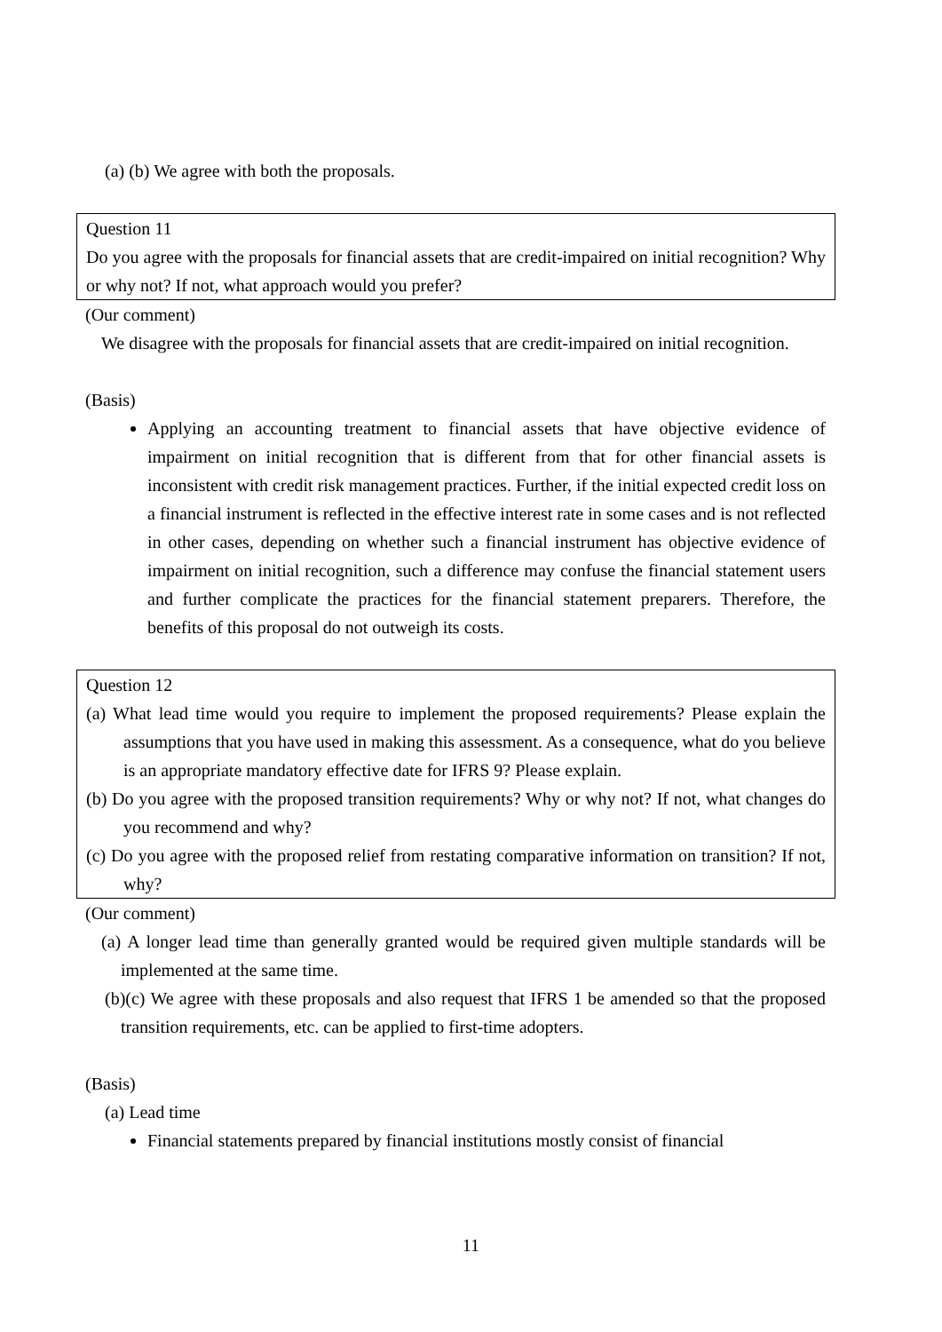(a) (b) We agree with both the proposals.
Question 11
Do you agree with the proposals for financial assets that are credit-impaired on initial recognition? Why or why not? If not, what approach would you prefer?
(Our comment)
We disagree with the proposals for financial assets that are credit-impaired on initial recognition.
(Basis)
Applying an accounting treatment to financial assets that have objective evidence of impairment on initial recognition that is different from that for other financial assets is inconsistent with credit risk management practices. Further, if the initial expected credit loss on a financial instrument is reflected in the effective interest rate in some cases and is not reflected in other cases, depending on whether such a financial instrument has objective evidence of impairment on initial recognition, such a difference may confuse the financial statement users and further complicate the practices for the financial statement preparers. Therefore, the benefits of this proposal do not outweigh its costs.
Question 12
(a) What lead time would you require to implement the proposed requirements? Please explain the assumptions that you have used in making this assessment. As a consequence, what do you believe is an appropriate mandatory effective date for IFRS 9? Please explain.
(b) Do you agree with the proposed transition requirements? Why or why not? If not, what changes do you recommend and why?
(c) Do you agree with the proposed relief from restating comparative information on transition? If not, why?
(Our comment)
(a) A longer lead time than generally granted would be required given multiple standards will be implemented at the same time.
(b)(c) We agree with these proposals and also request that IFRS 1 be amended so that the proposed transition requirements, etc. can be applied to first-time adopters.
(Basis)
(a) Lead time
Financial statements prepared by financial institutions mostly consist of financial
11